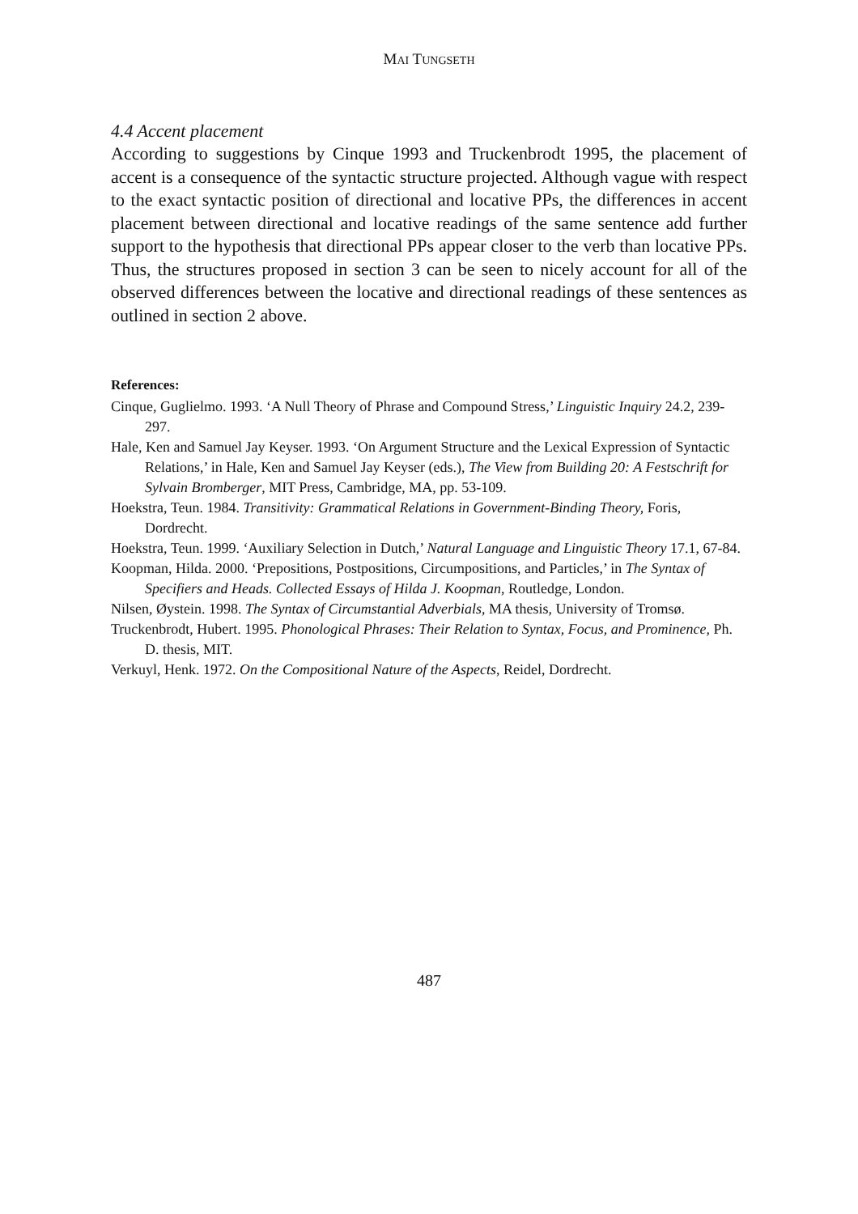MAI TUNGSETH
4.4 Accent placement
According to suggestions by Cinque 1993 and Truckenbrodt 1995, the placement of accent is a consequence of the syntactic structure projected. Although vague with respect to the exact syntactic position of directional and locative PPs, the differences in accent placement between directional and locative readings of the same sentence add further support to the hypothesis that directional PPs appear closer to the verb than locative PPs. Thus, the structures proposed in section 3 can be seen to nicely account for all of the observed differences between the locative and directional readings of these sentences as outlined in section 2 above.
References:
Cinque, Guglielmo. 1993. ‘A Null Theory of Phrase and Compound Stress,’ Linguistic Inquiry 24.2, 239-297.
Hale, Ken and Samuel Jay Keyser. 1993. ‘On Argument Structure and the Lexical Expression of Syntactic Relations,’ in Hale, Ken and Samuel Jay Keyser (eds.), The View from Building 20: A Festschrift for Sylvain Bromberger, MIT Press, Cambridge, MA, pp. 53-109.
Hoekstra, Teun. 1984. Transitivity: Grammatical Relations in Government-Binding Theory, Foris, Dordrecht.
Hoekstra, Teun. 1999. ‘Auxiliary Selection in Dutch,’ Natural Language and Linguistic Theory 17.1, 67-84.
Koopman, Hilda. 2000. ‘Prepositions, Postpositions, Circumpositions, and Particles,’ in The Syntax of Specifiers and Heads. Collected Essays of Hilda J. Koopman, Routledge, London.
Nilsen, Øystein. 1998. The Syntax of Circumstantial Adverbials, MA thesis, University of Tromsø.
Truckenbrodt, Hubert. 1995. Phonological Phrases: Their Relation to Syntax, Focus, and Prominence, Ph. D. thesis, MIT.
Verkuyl, Henk. 1972. On the Compositional Nature of the Aspects, Reidel, Dordrecht.
487